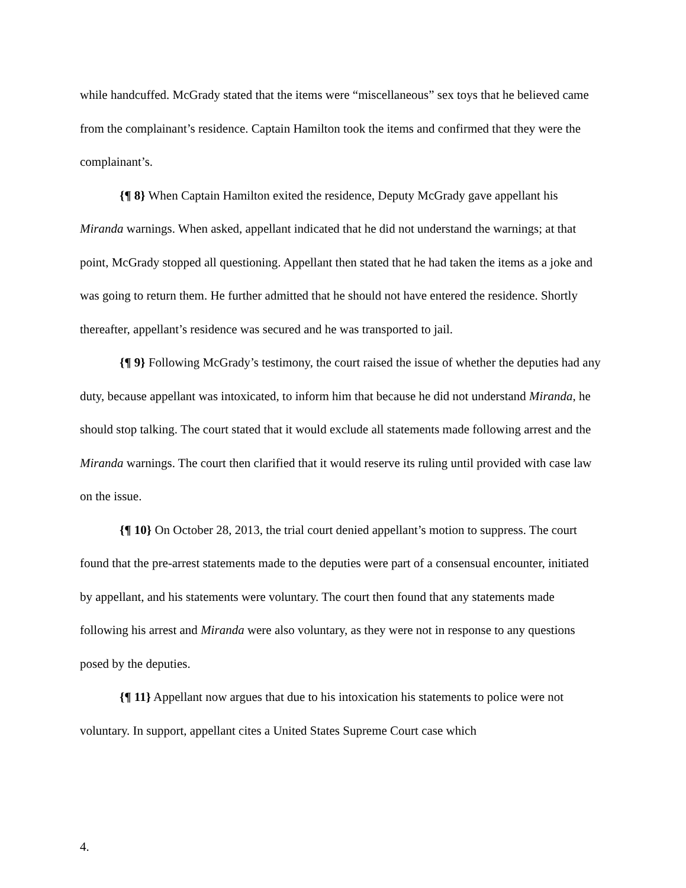while handcuffed. McGrady stated that the items were “miscellaneous” sex toys that he believed came from the complainant’s residence. Captain Hamilton took the items and confirmed that they were the complainant’s.
{¶ 8} When Captain Hamilton exited the residence, Deputy McGrady gave appellant his Miranda warnings. When asked, appellant indicated that he did not understand the warnings; at that point, McGrady stopped all questioning. Appellant then stated that he had taken the items as a joke and was going to return them. He further admitted that he should not have entered the residence. Shortly thereafter, appellant’s residence was secured and he was transported to jail.
{¶ 9} Following McGrady’s testimony, the court raised the issue of whether the deputies had any duty, because appellant was intoxicated, to inform him that because he did not understand Miranda, he should stop talking. The court stated that it would exclude all statements made following arrest and the Miranda warnings. The court then clarified that it would reserve its ruling until provided with case law on the issue.
{¶ 10} On October 28, 2013, the trial court denied appellant’s motion to suppress. The court found that the pre-arrest statements made to the deputies were part of a consensual encounter, initiated by appellant, and his statements were voluntary. The court then found that any statements made following his arrest and Miranda were also voluntary, as they were not in response to any questions posed by the deputies.
{¶ 11} Appellant now argues that due to his intoxication his statements to police were not voluntary. In support, appellant cites a United States Supreme Court case which
4.